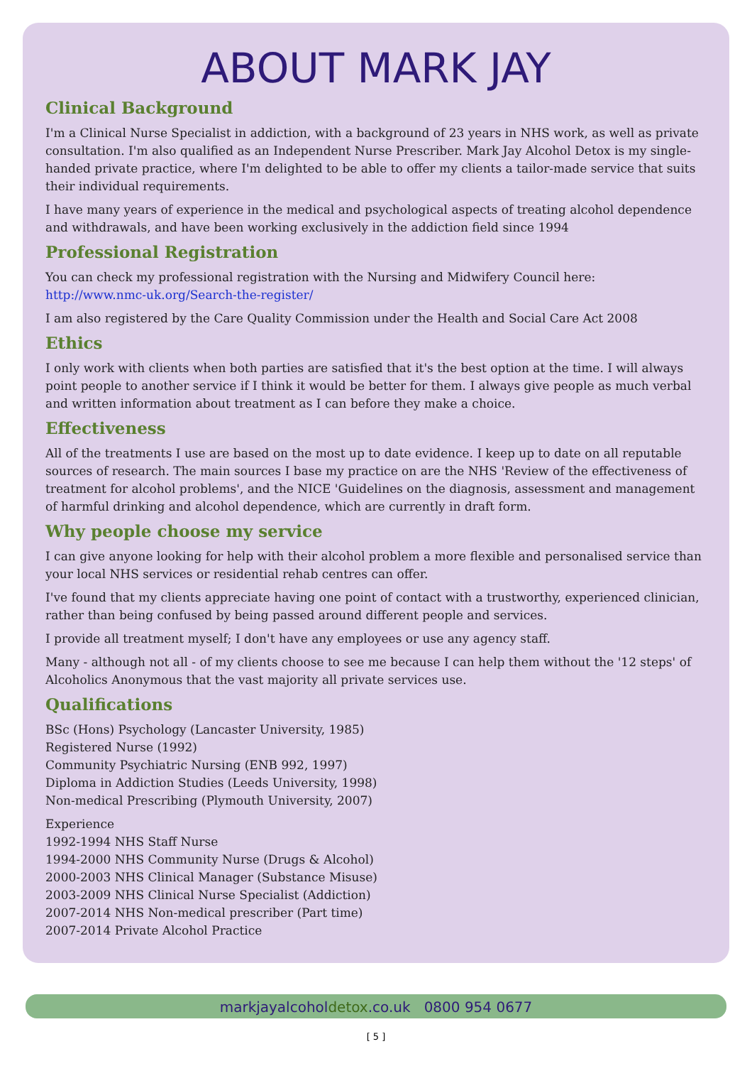ABOUT MARK JAY
Clinical Background
I'm a Clinical Nurse Specialist in addiction, with a background of 23 years in NHS work, as well as private consultation. I'm also qualified as an Independent Nurse Prescriber. Mark Jay Alcohol Detox is my single-handed private practice, where I'm delighted to be able to offer my clients a tailor-made service that suits their individual requirements.
I have many years of experience in the medical and psychological aspects of treating alcohol dependence and withdrawals, and have been working exclusively in the addiction field since 1994
Professional Registration
You can check my professional registration with the Nursing and Midwifery Council here:
http://www.nmc-uk.org/Search-the-register/
I am also registered by the Care Quality Commission under the Health and Social Care Act 2008
Ethics
I only work with clients when both parties are satisfied that it's the best option at the time. I will always point people to another service if I think it would be better for them. I always give people as much verbal and written information about treatment as I can before they make a choice.
Effectiveness
All of the treatments I use are based on the most up to date evidence. I keep up to date on all reputable sources of research. The main sources I base my practice on are the NHS 'Review of the effectiveness of treatment for alcohol problems', and the NICE 'Guidelines on the diagnosis, assessment and management of harmful drinking and alcohol dependence, which are currently in draft form.
Why people choose my service
I can give anyone looking for help with their alcohol problem a more flexible and personalised service than your local NHS services or residential rehab centres can offer.
I've found that my clients appreciate having one point of contact with a trustworthy, experienced clinician, rather than being confused by being passed around different people and services.
I provide all treatment myself; I don't have any employees or use any agency staff.
Many - although not all - of my clients choose to see me because I can help them without the '12 steps' of Alcoholics Anonymous that the vast majority all private services use.
Qualifications
BSc (Hons) Psychology (Lancaster University, 1985)
Registered Nurse (1992)
Community Psychiatric Nursing (ENB 992, 1997)
Diploma in Addiction Studies (Leeds University, 1998)
Non-medical Prescribing (Plymouth University, 2007)
Experience
1992-1994 NHS Staff Nurse
1994-2000 NHS Community Nurse (Drugs & Alcohol)
2000-2003 NHS Clinical Manager (Substance Misuse)
2003-2009 NHS Clinical Nurse Specialist (Addiction)
2007-2014 NHS Non-medical prescriber (Part time)
2007-2014 Private Alcohol Practice
markjayalcoholdetox.co.uk 0800 954 0677
[ 5 ]